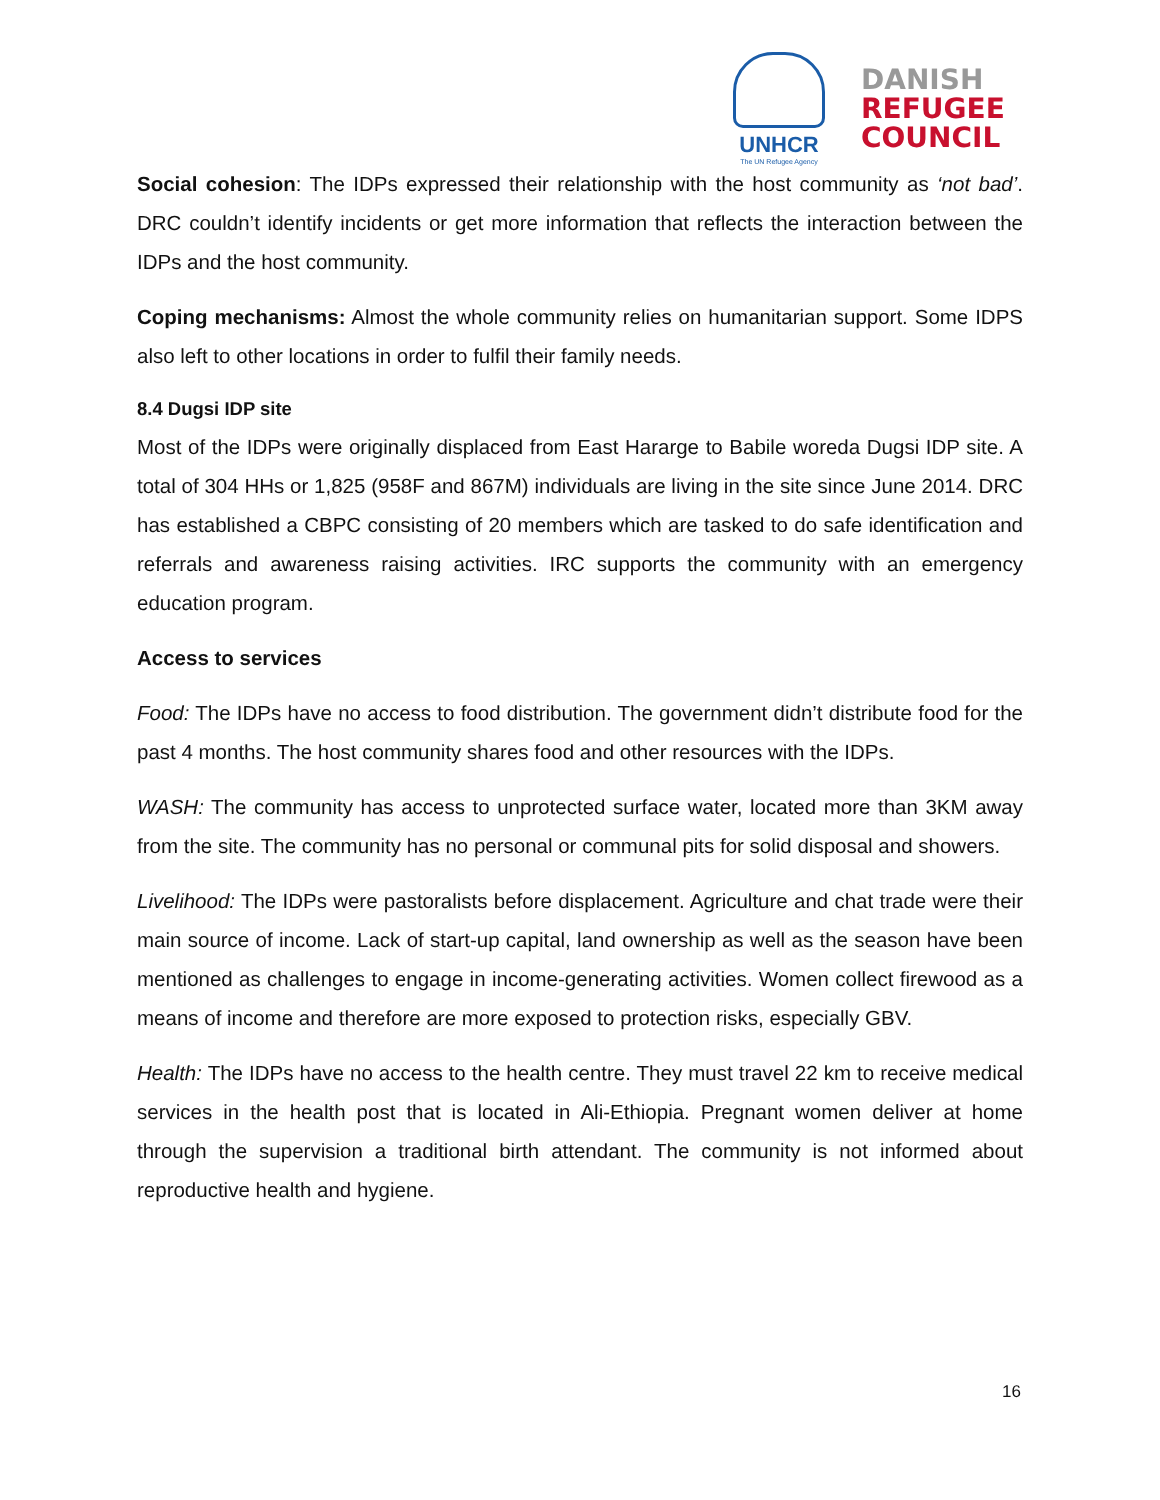UNHCR
The UN Refugee Agency
DANISH
REFUGEE
COUNCIL
Social cohesion: The IDPs expressed their relationship with the host community as ‘not bad’. DRC couldn’t identify incidents or get more information that reflects the interaction between the IDPs and the host community.
Coping mechanisms: Almost the whole community relies on humanitarian support. Some IDPS also left to other locations in order to fulfil their family needs.
8.4 Dugsi IDP site
Most of the IDPs were originally displaced from East Hararge to Babile woreda Dugsi IDP site. A total of 304 HHs or 1,825 (958F and 867M) individuals are living in the site since June 2014. DRC has established a CBPC consisting of 20 members which are tasked to do safe identification and referrals and awareness raising activities. IRC supports the community with an emergency education program.
Access to services
Food: The IDPs have no access to food distribution. The government didn’t distribute food for the past 4 months. The host community shares food and other resources with the IDPs.
WASH: The community has access to unprotected surface water, located more than 3KM away from the site. The community has no personal or communal pits for solid disposal and showers.
Livelihood: The IDPs were pastoralists before displacement. Agriculture and chat trade were their main source of income. Lack of start-up capital, land ownership as well as the season have been mentioned as challenges to engage in income-generating activities. Women collect firewood as a means of income and therefore are more exposed to protection risks, especially GBV.
Health: The IDPs have no access to the health centre. They must travel 22 km to receive medical services in the health post that is located in Ali-Ethiopia. Pregnant women deliver at home through the supervision a traditional birth attendant. The community is not informed about reproductive health and hygiene.
16